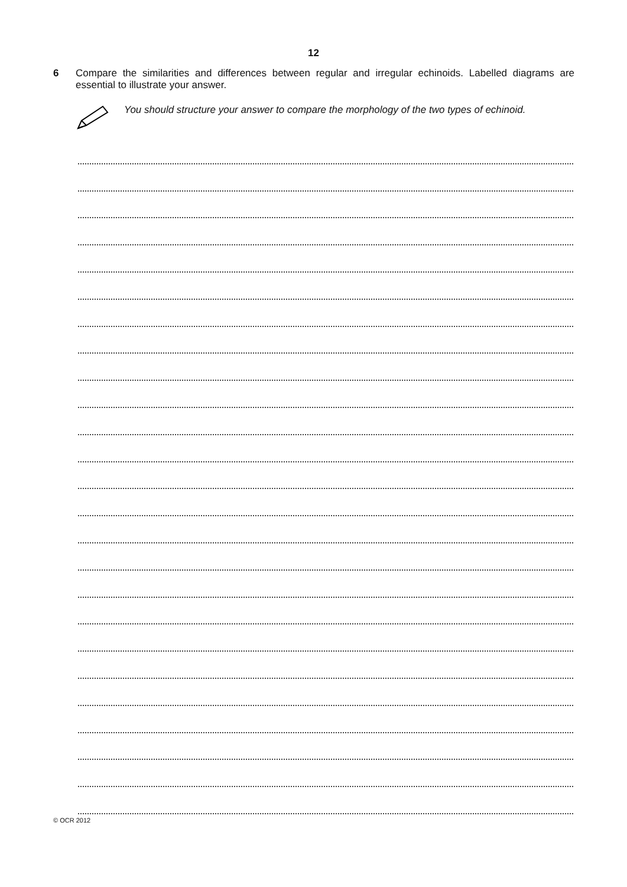12
6 Compare the similarities and differences between regular and irregular echinoids. Labelled diagrams are essential to illustrate your answer.
You should structure your answer to compare the morphology of the two types of echinoid.
© OCR 2012